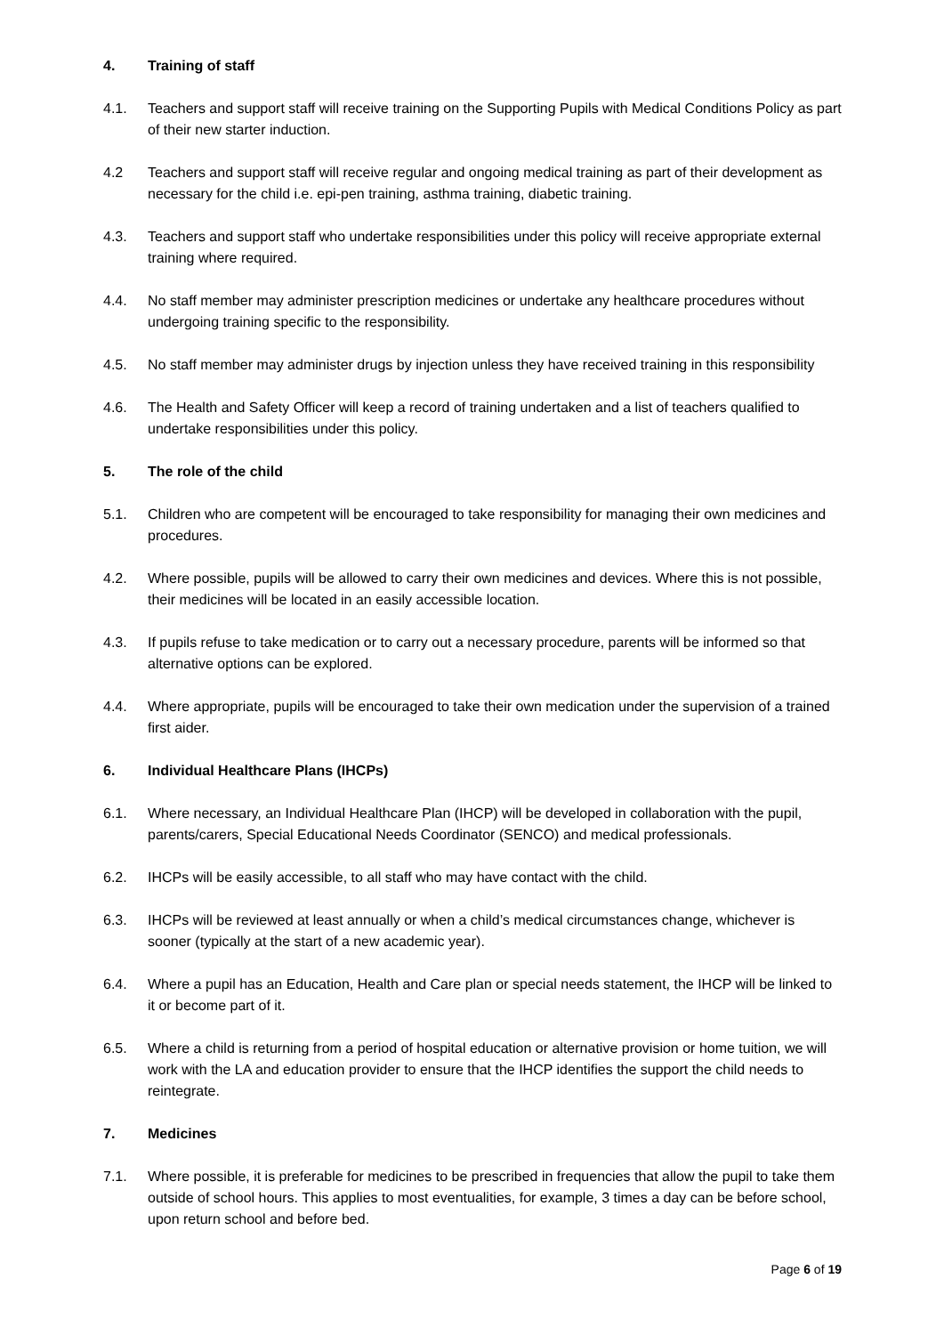4. Training of staff
4.1. Teachers and support staff will receive training on the Supporting Pupils with Medical Conditions Policy as part of their new starter induction.
4.2 Teachers and support staff will receive regular and ongoing medical training as part of their development as necessary for the child i.e. epi-pen training, asthma training, diabetic training.
4.3. Teachers and support staff who undertake responsibilities under this policy will receive appropriate external training where required.
4.4. No staff member may administer prescription medicines or undertake any healthcare procedures without undergoing training specific to the responsibility.
4.5. No staff member may administer drugs by injection unless they have received training in this responsibility
4.6. The Health and Safety Officer will keep a record of training undertaken and a list of teachers qualified to undertake responsibilities under this policy.
5. The role of the child
5.1. Children who are competent will be encouraged to take responsibility for managing their own medicines and procedures.
4.2. Where possible, pupils will be allowed to carry their own medicines and devices. Where this is not possible, their medicines will be located in an easily accessible location.
4.3. If pupils refuse to take medication or to carry out a necessary procedure, parents will be informed so that alternative options can be explored.
4.4. Where appropriate, pupils will be encouraged to take their own medication under the supervision of a trained first aider.
6. Individual Healthcare Plans (IHCPs)
6.1. Where necessary, an Individual Healthcare Plan (IHCP) will be developed in collaboration with the pupil, parents/carers, Special Educational Needs Coordinator (SENCO) and medical professionals.
6.2. IHCPs will be easily accessible, to all staff who may have contact with the child.
6.3. IHCPs will be reviewed at least annually or when a child’s medical circumstances change, whichever is sooner (typically at the start of a new academic year).
6.4. Where a pupil has an Education, Health and Care plan or special needs statement, the IHCP will be linked to it or become part of it.
6.5. Where a child is returning from a period of hospital education or alternative provision or home tuition, we will work with the LA and education provider to ensure that the IHCP identifies the support the child needs to reintegrate.
7. Medicines
7.1. Where possible, it is preferable for medicines to be prescribed in frequencies that allow the pupil to take them outside of school hours. This applies to most eventualities, for example, 3 times a day can be before school, upon return school and before bed.
Page 6 of 19